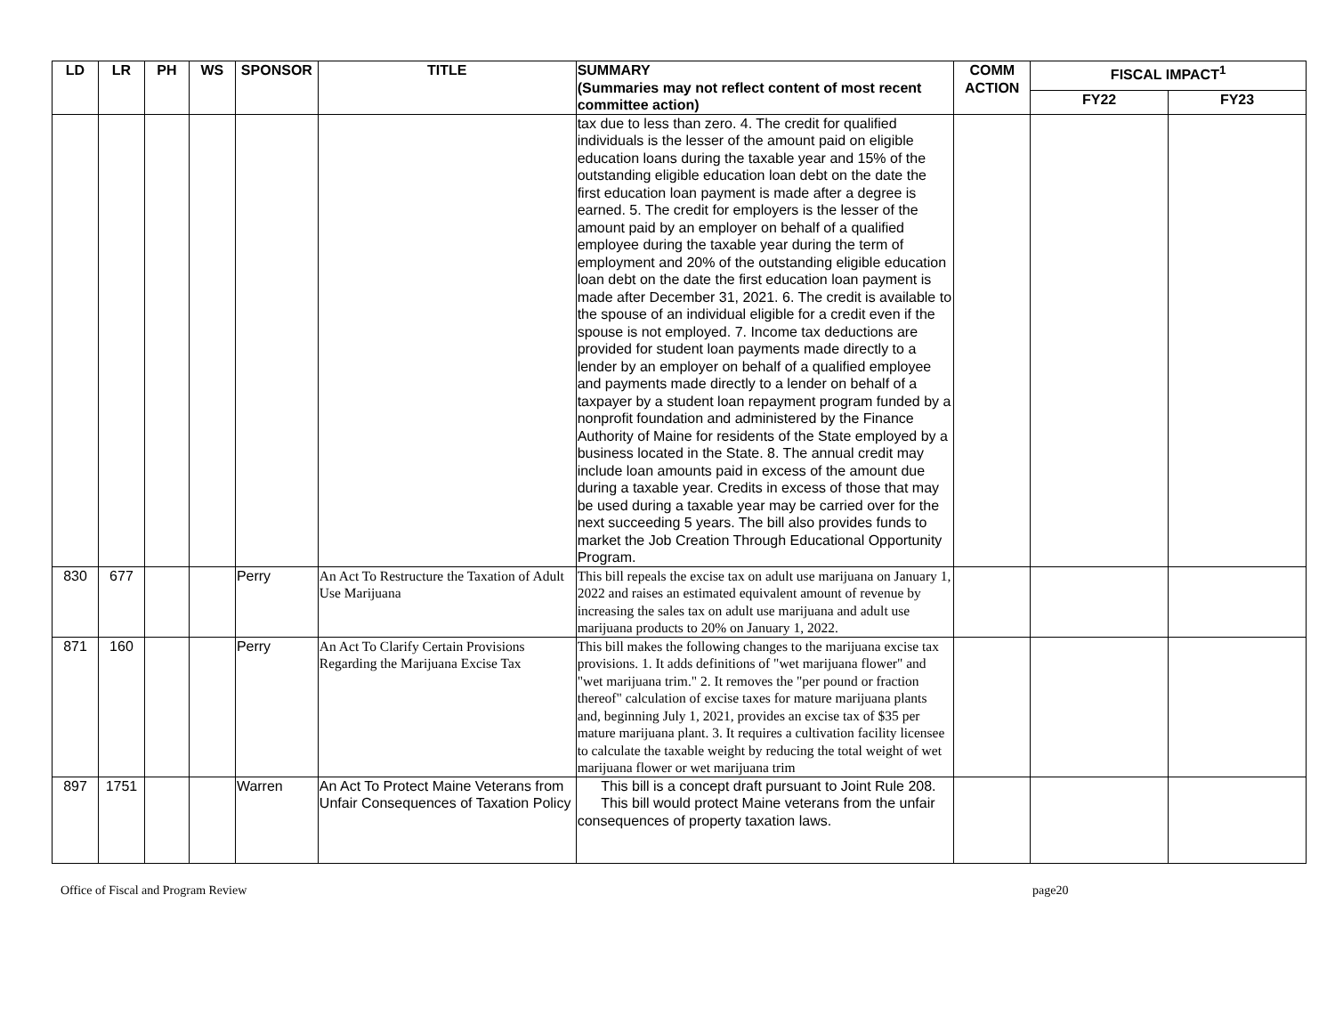| LD | LR | PH | WS | SPONSOR | TITLE | SUMMARY (Summaries may not reflect content of most recent committee action) | COMM ACTION | FISCAL IMPACT<sup>1</sup> | |
| --- | --- | --- | --- | --- | --- | --- | --- | --- | --- |
| | | | | | | | | FY22 | FY23 |
| | | | | | | tax due to less than zero. 4. The credit for qualified individuals is the lesser of the amount paid on eligible education loans during the taxable year and 15% of the outstanding eligible education loan debt on the date the first education loan payment is made after a degree is earned. 5. The credit for employers is the lesser of the amount paid by an employer on behalf of a qualified employee during the taxable year during the term of employment and 20% of the outstanding eligible education loan debt on the date the first education loan payment is made after December 31, 2021. 6. The credit is available to the spouse of an individual eligible for a credit even if the spouse is not employed. 7. Income tax deductions are provided for student loan payments made directly to a lender by an employer on behalf of a qualified employee and payments made directly to a lender on behalf of a taxpayer by a student loan repayment program funded by a nonprofit foundation and administered by the Finance Authority of Maine for residents of the State employed by a business located in the State. 8. The annual credit may include loan amounts paid in excess of the amount due during a taxable year. Credits in excess of those that may be used during a taxable year may be carried over for the next succeeding 5 years. The bill also provides funds to market the Job Creation Through Educational Opportunity Program. | | | |
| 830 | 677 | | | Perry | An Act To Restructure the Taxation of Adult Use Marijuana | This bill repeals the excise tax on adult use marijuana on January 1, 2022 and raises an estimated equivalent amount of revenue by increasing the sales tax on adult use marijuana and adult use marijuana products to 20% on January 1, 2022. | | | |
| 871 | 160 | | | Perry | An Act To Clarify Certain Provisions Regarding the Marijuana Excise Tax | This bill makes the following changes to the marijuana excise tax provisions. 1. It adds definitions of "wet marijuana flower" and "wet marijuana trim." 2. It removes the "per pound or fraction thereof" calculation of excise taxes for mature marijuana plants and, beginning July 1, 2021, provides an excise tax of $35 per mature marijuana plant. 3. It requires a cultivation facility licensee to calculate the taxable weight by reducing the total weight of wet marijuana flower or wet marijuana trim | | | |
| 897 | 1751 | | | Warren | An Act To Protect Maine Veterans from Unfair Consequences of Taxation Policy | This bill is a concept draft pursuant to Joint Rule 208. This bill would protect Maine veterans from the unfair consequences of property taxation laws. | | | |
Office of Fiscal and Program Review page20